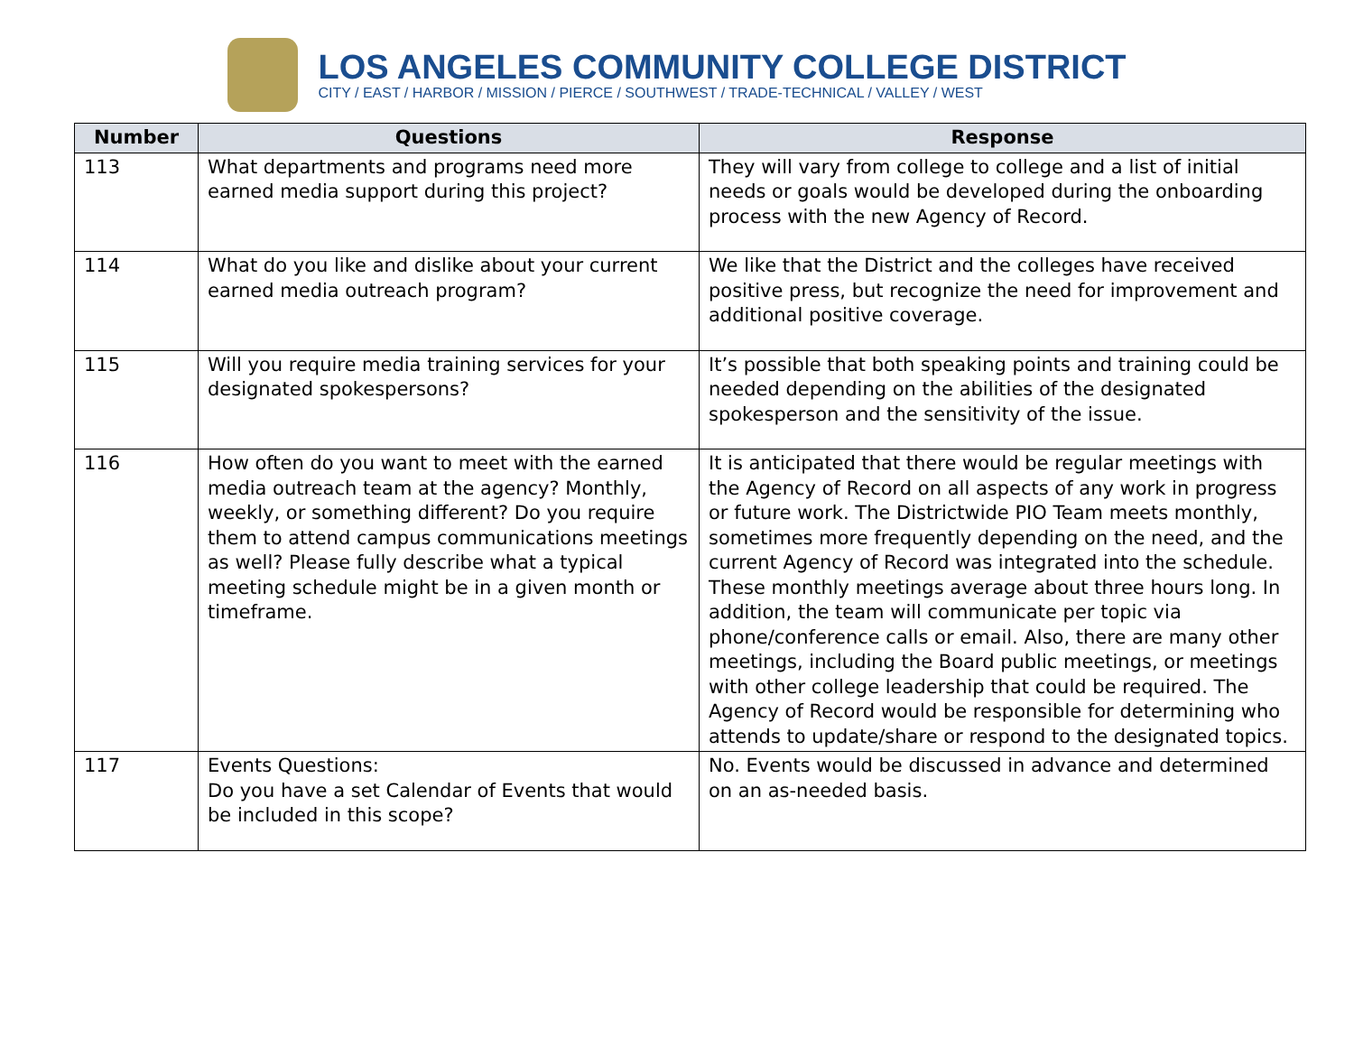LOS ANGELES COMMUNITY COLLEGE DISTRICT
CITY / EAST / HARBOR / MISSION / PIERCE / SOUTHWEST / TRADE-TECHNICAL / VALLEY / WEST
| Number | Questions | Response |
| --- | --- | --- |
| 113 | What departments and programs need more earned media support during this project? | They will vary from college to college and a list of initial needs or goals would be developed during the onboarding process with the new Agency of Record. |
| 114 | What do you like and dislike about your current earned media outreach program? | We like that the District and the colleges have received positive press, but recognize the need for improvement and additional positive coverage. |
| 115 | Will you require media training services for your designated spokespersons? | It’s possible that both speaking points and training could be needed depending on the abilities of the designated spokesperson and the sensitivity of the issue. |
| 116 | How often do you want to meet with the earned media outreach team at the agency? Monthly, weekly, or something different? Do you require them to attend campus communications meetings as well? Please fully describe what a typical meeting schedule might be in a given month or timeframe. | It is anticipated that there would be regular meetings with the Agency of Record on all aspects of any work in progress or future work. The Districtwide PIO Team meets monthly, sometimes more frequently depending on the need, and the current Agency of Record was integrated into the schedule. These monthly meetings average about three hours long. In addition, the team will communicate per topic via phone/conference calls or email. Also, there are many other meetings, including the Board public meetings, or meetings with other college leadership that could be required. The Agency of Record would be responsible for determining who attends to update/share or respond to the designated topics. |
| 117 | Events Questions: Do you have a set Calendar of Events that would be included in this scope? | No. Events would be discussed in advance and determined on an as-needed basis. |